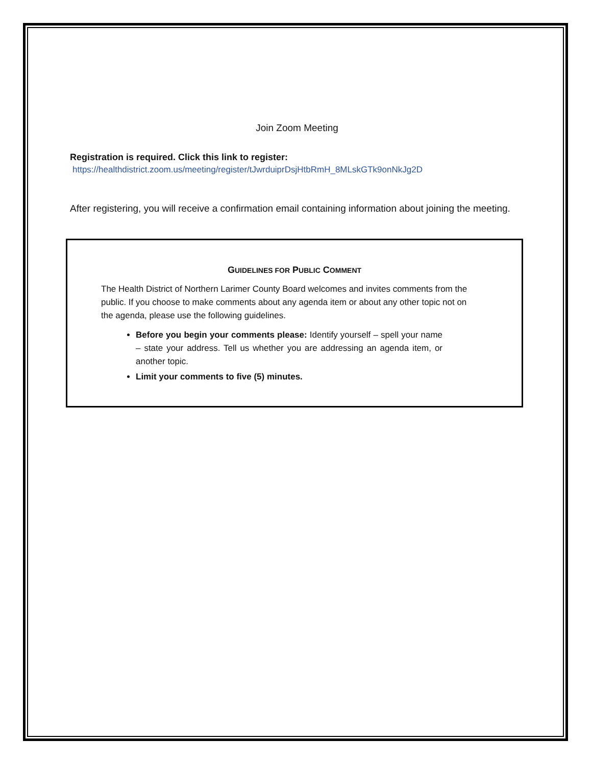Join Zoom Meeting
Registration is required. Click this link to register:
https://healthdistrict.zoom.us/meeting/register/tJwrduiprDsjHtbRmH_8MLskGTk9onNkJg2D
After registering, you will receive a confirmation email containing information about joining the meeting.
GUIDELINES FOR PUBLIC COMMENT
The Health District of Northern Larimer County Board welcomes and invites comments from the public. If you choose to make comments about any agenda item or about any other topic not on the agenda, please use the following guidelines.
Before you begin your comments please: Identify yourself – spell your name – state your address. Tell us whether you are addressing an agenda item, or another topic.
Limit your comments to five (5) minutes.